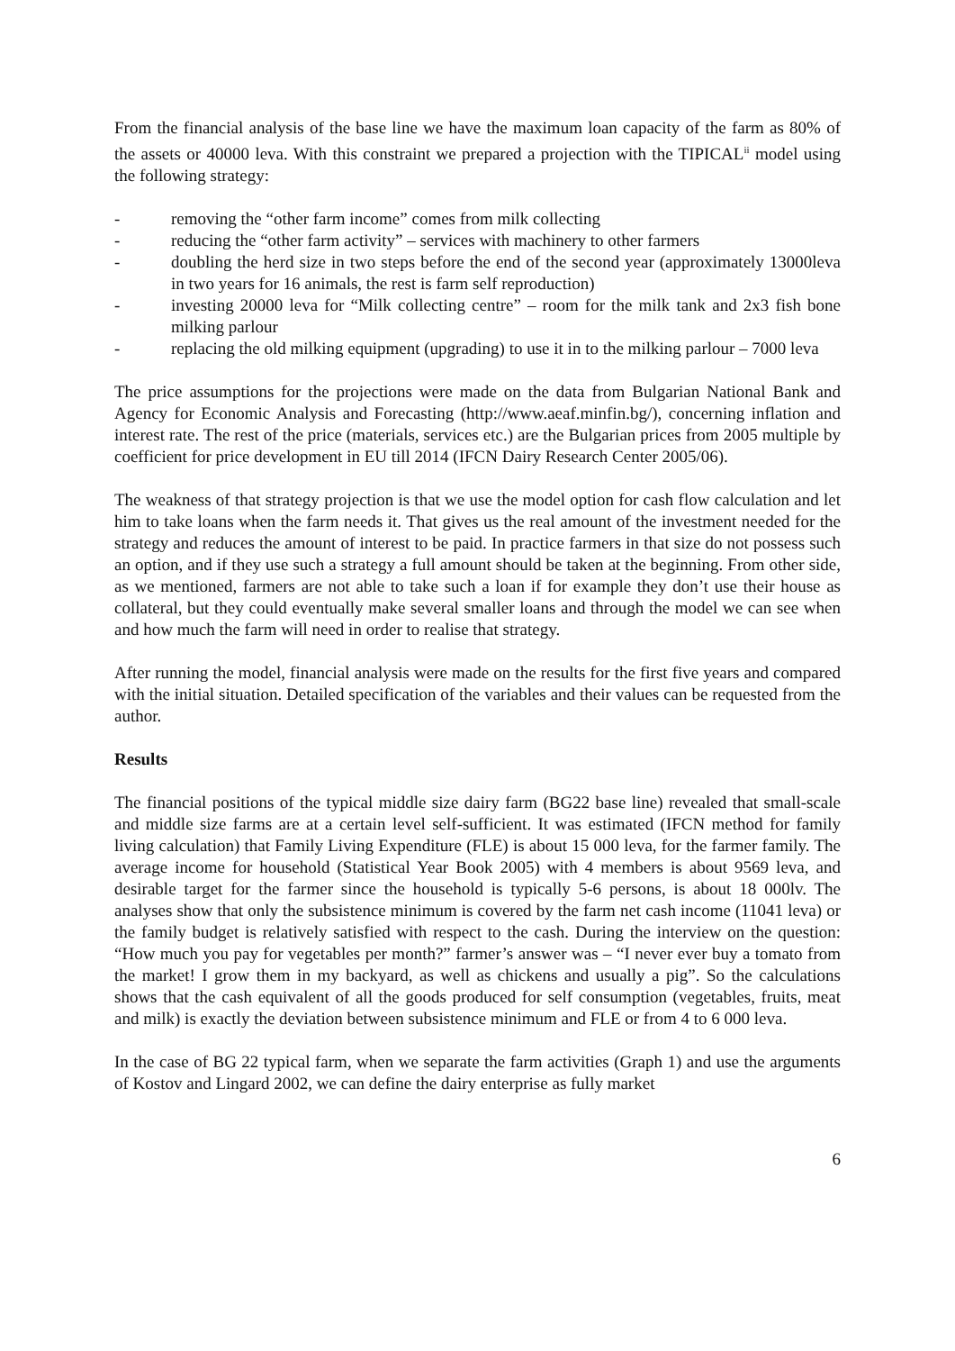From the financial analysis of the base line we have the maximum loan capacity of the farm as 80% of the assets or 40000 leva. With this constraint we prepared a projection with the TIPICAL<sup>ii</sup> model using the following strategy:
- removing the “other farm income” comes from milk collecting
- reducing the “other farm activity” – services with machinery to other farmers
- doubling the herd size in two steps before the end of the second year (approximately 13000leva in two years for 16 animals, the rest is farm self reproduction)
- investing 20000 leva for “Milk collecting centre” – room for the milk tank and 2x3 fish bone milking parlour
- replacing the old milking equipment (upgrading) to use it in to the milking parlour – 7000 leva
The price assumptions for the projections were made on the data from Bulgarian National Bank and Agency for Economic Analysis and Forecasting (http://www.aeaf.minfin.bg/), concerning inflation and interest rate. The rest of the price (materials, services etc.) are the Bulgarian prices from 2005 multiple by coefficient for price development in EU till 2014 (IFCN Dairy Research Center 2005/06).
The weakness of that strategy projection is that we use the model option for cash flow calculation and let him to take loans when the farm needs it. That gives us the real amount of the investment needed for the strategy and reduces the amount of interest to be paid. In practice farmers in that size do not possess such an option, and if they use such a strategy a full amount should be taken at the beginning. From other side, as we mentioned, farmers are not able to take such a loan if for example they don’t use their house as collateral, but they could eventually make several smaller loans and through the model we can see when and how much the farm will need in order to realise that strategy.
After running the model, financial analysis were made on the results for the first five years and compared with the initial situation. Detailed specification of the variables and their values can be requested from the author.
Results
The financial positions of the typical middle size dairy farm (BG22 base line) revealed that small-scale and middle size farms are at a certain level self-sufficient. It was estimated (IFCN method for family living calculation) that Family Living Expenditure (FLE) is about 15 000 leva, for the farmer family. The average income for household (Statistical Year Book 2005) with 4 members is about 9569 leva, and desirable target for the farmer since the household is typically 5-6 persons, is about 18 000lv. The analyses show that only the subsistence minimum is covered by the farm net cash income (11041 leva) or the family budget is relatively satisfied with respect to the cash. During the interview on the question: “How much you pay for vegetables per month?” farmer’s answer was – “I never ever buy a tomato from the market! I grow them in my backyard, as well as chickens and usually a pig”. So the calculations shows that the cash equivalent of all the goods produced for self consumption (vegetables, fruits, meat and milk) is exactly the deviation between subsistence minimum and FLE or from 4 to 6 000 leva.
In the case of BG 22 typical farm, when we separate the farm activities (Graph 1) and use the arguments of Kostov and Lingard 2002, we can define the dairy enterprise as fully market
6